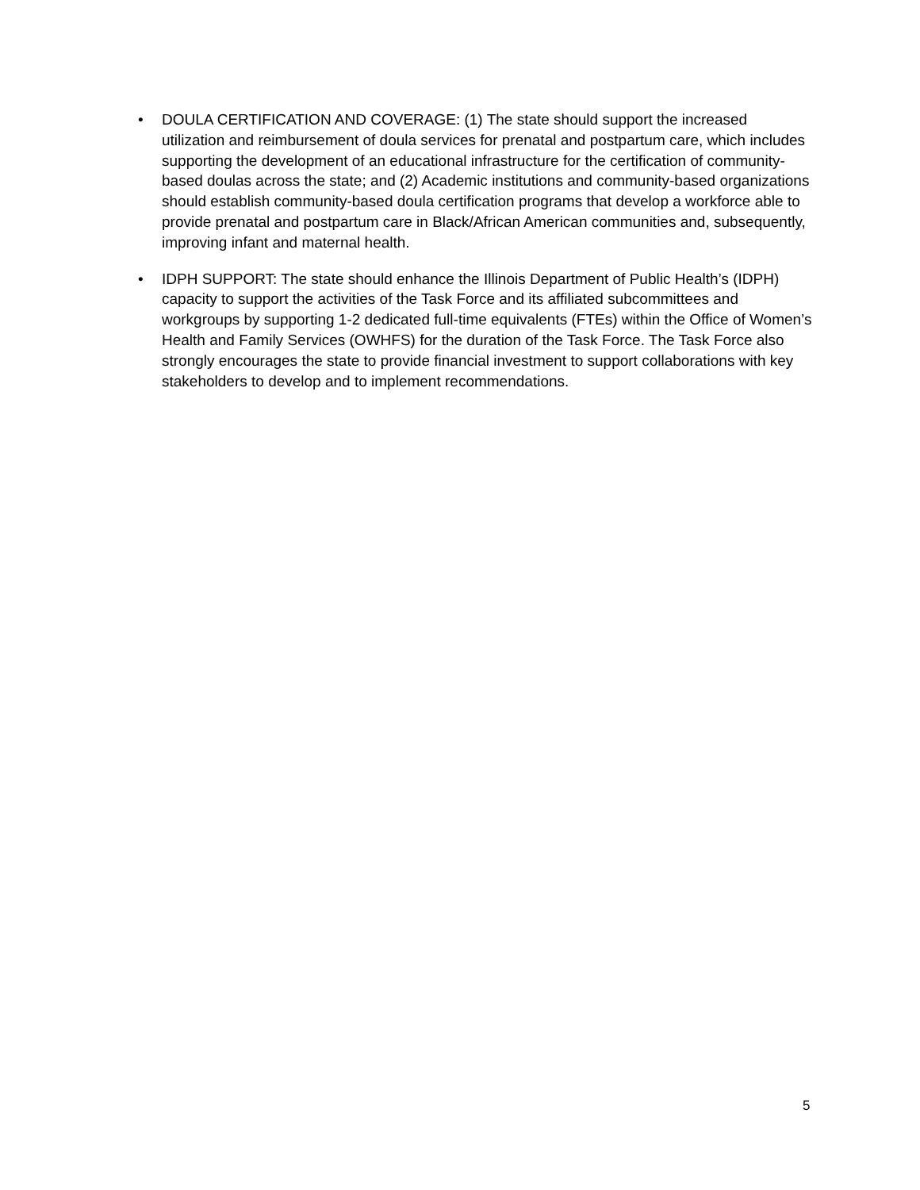• DOULA CERTIFICATION AND COVERAGE: (1) The state should support the increased utilization and reimbursement of doula services for prenatal and postpartum care, which includes supporting the development of an educational infrastructure for the certification of community-based doulas across the state; and (2) Academic institutions and community-based organizations should establish community-based doula certification programs that develop a workforce able to provide prenatal and postpartum care in Black/African American communities and, subsequently, improving infant and maternal health.
• IDPH SUPPORT: The state should enhance the Illinois Department of Public Health’s (IDPH) capacity to support the activities of the Task Force and its affiliated subcommittees and workgroups by supporting 1-2 dedicated full-time equivalents (FTEs) within the Office of Women’s Health and Family Services (OWHFS) for the duration of the Task Force. The Task Force also strongly encourages the state to provide financial investment to support collaborations with key stakeholders to develop and to implement recommendations.
5